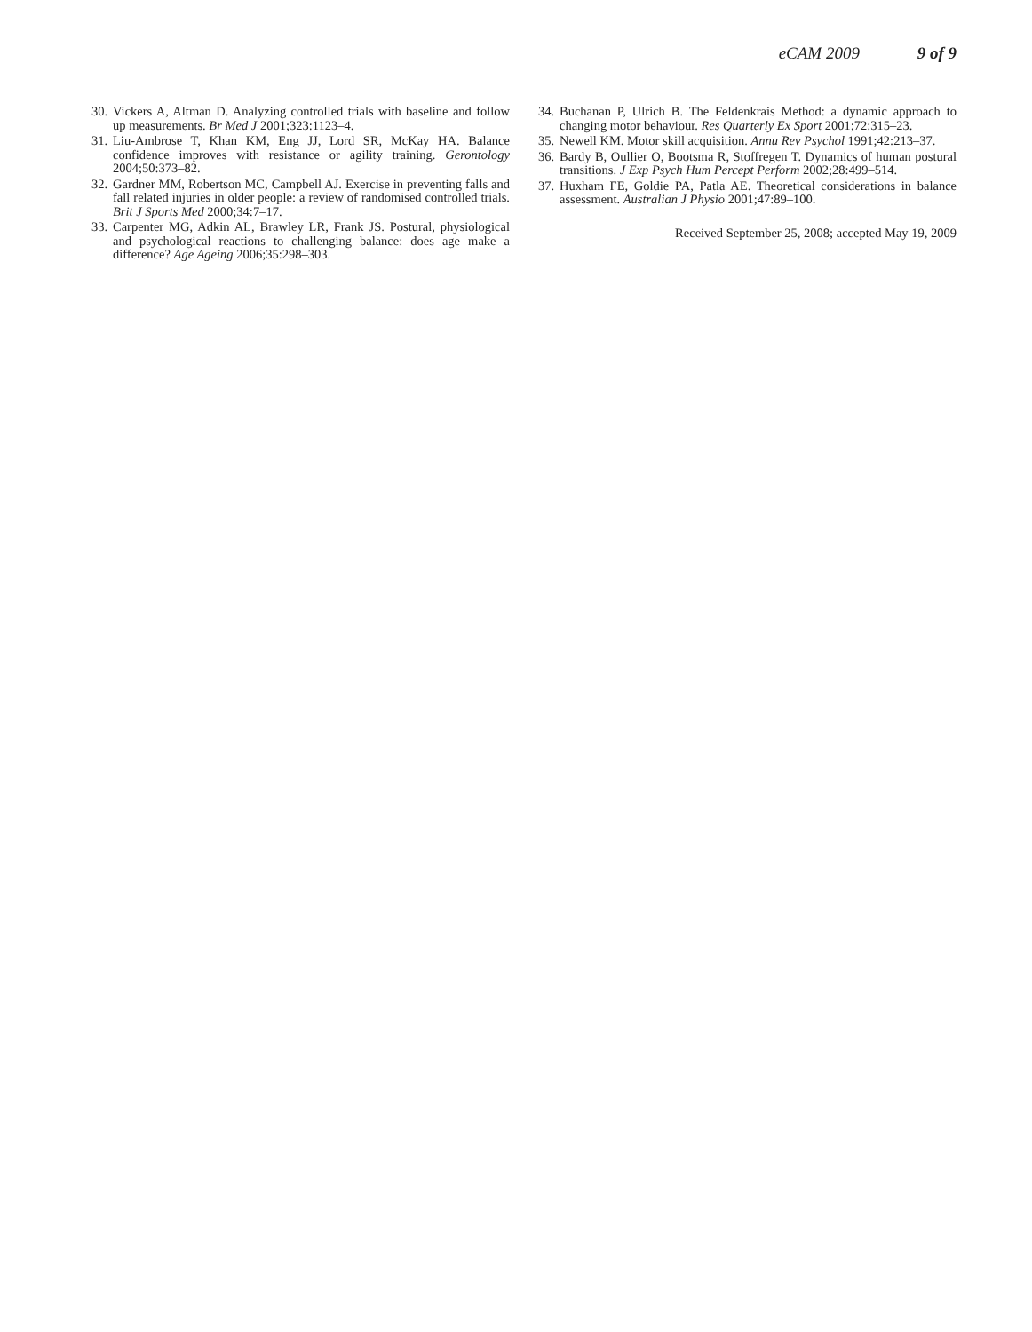eCAM 2009 9 of 9
30. Vickers A, Altman D. Analyzing controlled trials with baseline and follow up measurements. Br Med J 2001;323:1123–4.
31. Liu-Ambrose T, Khan KM, Eng JJ, Lord SR, McKay HA. Balance confidence improves with resistance or agility training. Gerontology 2004;50:373–82.
32. Gardner MM, Robertson MC, Campbell AJ. Exercise in preventing falls and fall related injuries in older people: a review of randomised controlled trials. Brit J Sports Med 2000;34:7–17.
33. Carpenter MG, Adkin AL, Brawley LR, Frank JS. Postural, physiological and psychological reactions to challenging balance: does age make a difference? Age Ageing 2006;35:298–303.
34. Buchanan P, Ulrich B. The Feldenkrais Method: a dynamic approach to changing motor behaviour. Res Quarterly Ex Sport 2001;72:315–23.
35. Newell KM. Motor skill acquisition. Annu Rev Psychol 1991;42:213–37.
36. Bardy B, Oullier O, Bootsma R, Stoffregen T. Dynamics of human postural transitions. J Exp Psych Hum Percept Perform 2002;28:499–514.
37. Huxham FE, Goldie PA, Patla AE. Theoretical considerations in balance assessment. Australian J Physio 2001;47:89–100.
Received September 25, 2008; accepted May 19, 2009